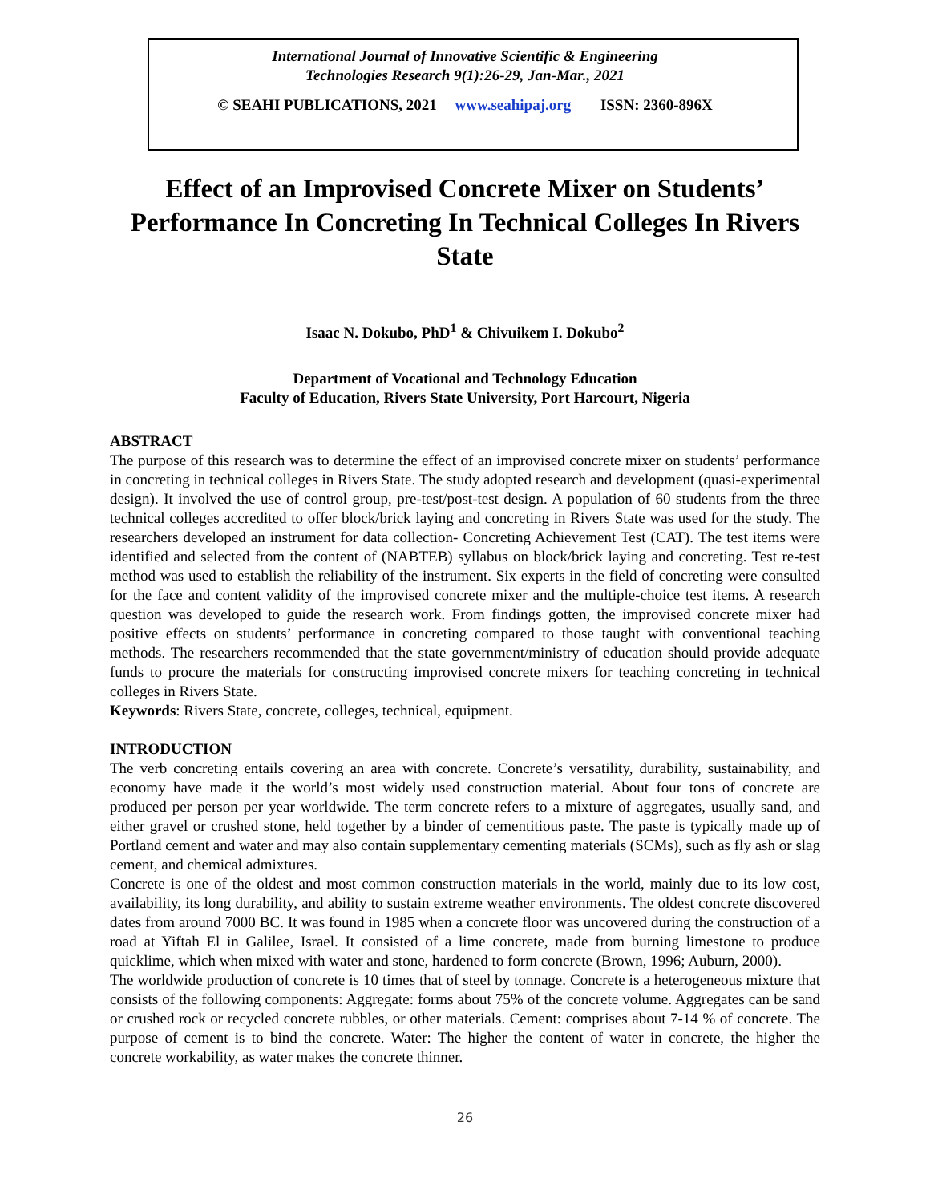International Journal of Innovative Scientific & Engineering
Technologies Research 9(1):26-29, Jan-Mar., 2021
© SEAHI PUBLICATIONS, 2021 www.seahipaj.org ISSN: 2360-896X
Effect of an Improvised Concrete Mixer on Students’ Performance In Concreting In Technical Colleges In Rivers State
Isaac N. Dokubo, PhD<sup>1</sup> & Chivuikem I. Dokubo<sup>2</sup>
Department of Vocational and Technology Education
Faculty of Education, Rivers State University, Port Harcourt, Nigeria
ABSTRACT
The purpose of this research was to determine the effect of an improvised concrete mixer on students’ performance in concreting in technical colleges in Rivers State. The study adopted research and development (quasi-experimental design). It involved the use of control group, pre-test/post-test design. A population of 60 students from the three technical colleges accredited to offer block/brick laying and concreting in Rivers State was used for the study. The researchers developed an instrument for data collection- Concreting Achievement Test (CAT). The test items were identified and selected from the content of (NABTEB) syllabus on block/brick laying and concreting. Test re-test method was used to establish the reliability of the instrument. Six experts in the field of concreting were consulted for the face and content validity of the improvised concrete mixer and the multiple-choice test items. A research question was developed to guide the research work. From findings gotten, the improvised concrete mixer had positive effects on students’ performance in concreting compared to those taught with conventional teaching methods. The researchers recommended that the state government/ministry of education should provide adequate funds to procure the materials for constructing improvised concrete mixers for teaching concreting in technical colleges in Rivers State.
Keywords: Rivers State, concrete, colleges, technical, equipment.
INTRODUCTION
The verb concreting entails covering an area with concrete. Concrete’s versatility, durability, sustainability, and economy have made it the world’s most widely used construction material. About four tons of concrete are produced per person per year worldwide. The term concrete refers to a mixture of aggregates, usually sand, and either gravel or crushed stone, held together by a binder of cementitious paste. The paste is typically made up of Portland cement and water and may also contain supplementary cementing materials (SCMs), such as fly ash or slag cement, and chemical admixtures.
Concrete is one of the oldest and most common construction materials in the world, mainly due to its low cost, availability, its long durability, and ability to sustain extreme weather environments. The oldest concrete discovered dates from around 7000 BC. It was found in 1985 when a concrete floor was uncovered during the construction of a road at Yiftah El in Galilee, Israel. It consisted of a lime concrete, made from burning limestone to produce quicklime, which when mixed with water and stone, hardened to form concrete (Brown, 1996; Auburn, 2000).
The worldwide production of concrete is 10 times that of steel by tonnage. Concrete is a heterogeneous mixture that consists of the following components: Aggregate: forms about 75% of the concrete volume. Aggregates can be sand or crushed rock or recycled concrete rubbles, or other materials. Cement: comprises about 7-14 % of concrete. The purpose of cement is to bind the concrete. Water: The higher the content of water in concrete, the higher the concrete workability, as water makes the concrete thinner.
26